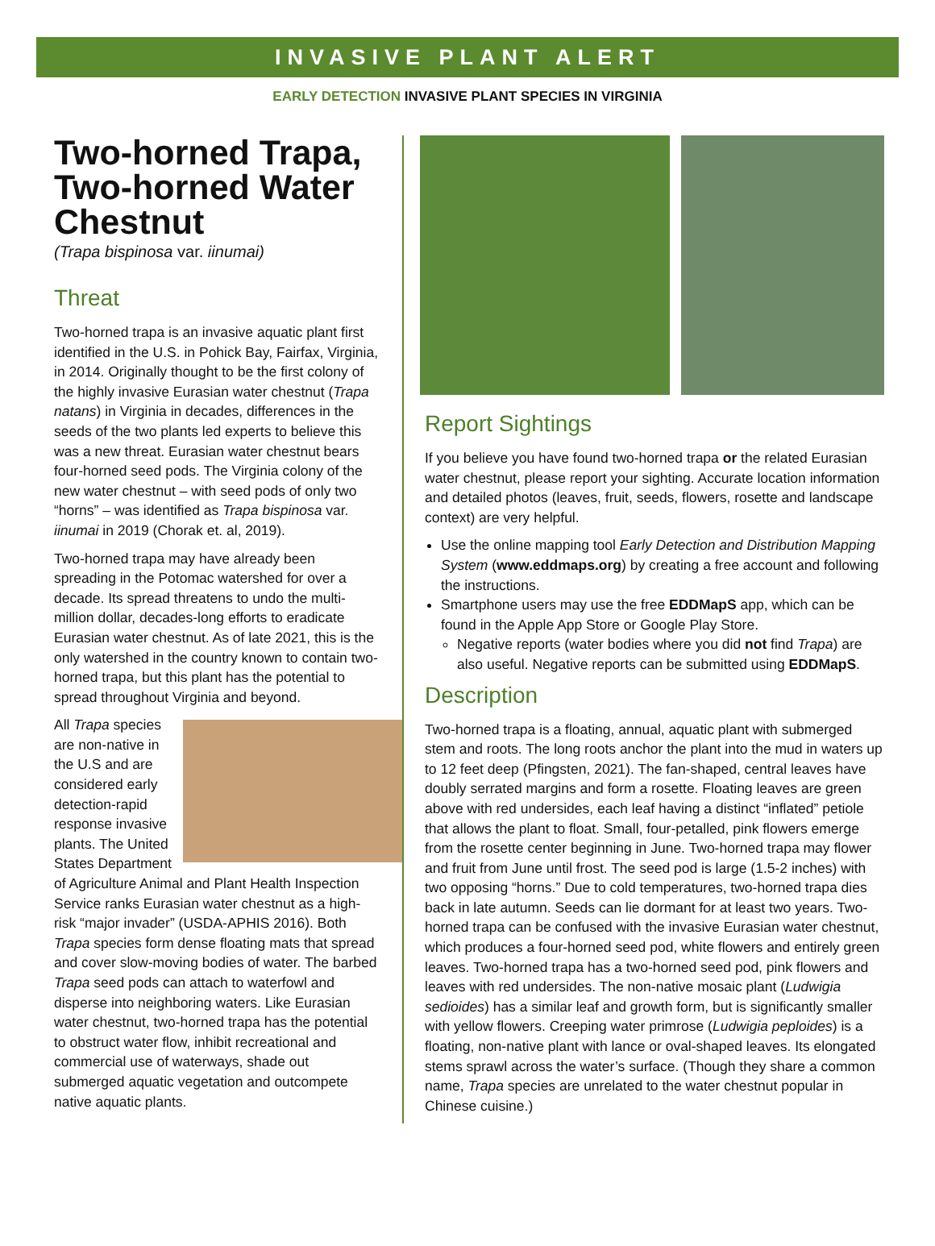INVASIVE PLANT ALERT
EARLY DETECTION INVASIVE PLANT SPECIES IN VIRGINIA
Two-horned Trapa, Two-horned Water Chestnut
(Trapa bispinosa var. iinumai)
Threat
Two-horned trapa is an invasive aquatic plant first identified in the U.S. in Pohick Bay, Fairfax, Virginia, in 2014. Originally thought to be the first colony of the highly invasive Eurasian water chestnut (Trapa natans) in Virginia in decades, differences in the seeds of the two plants led experts to believe this was a new threat. Eurasian water chestnut bears four-horned seed pods. The Virginia colony of the new water chestnut – with seed pods of only two “horns” – was identified as Trapa bispinosa var. iinumai in 2019 (Chorak et. al, 2019).
Two-horned trapa may have already been spreading in the Potomac watershed for over a decade. Its spread threatens to undo the multi-million dollar, decades-long efforts to eradicate Eurasian water chestnut. As of late 2021, this is the only watershed in the country known to contain two-horned trapa, but this plant has the potential to spread throughout Virginia and beyond.
All Trapa species are non-native in the U.S and are considered early detection-rapid response invasive plants. The United States Department of Agriculture Animal and Plant Health Inspection Service ranks Eurasian water chestnut as a high-risk “major invader” (USDA-APHIS 2016). Both Trapa species form dense floating mats that spread and cover slow-moving bodies of water. The barbed Trapa seed pods can attach to waterfowl and disperse into neighboring waters. Like Eurasian water chestnut, two-horned trapa has the potential to obstruct water flow, inhibit recreational and commercial use of waterways, shade out submerged aquatic vegetation and outcompete native aquatic plants.
Report Sightings
If you believe you have found two-horned trapa or the related Eurasian water chestnut, please report your sighting. Accurate location information and detailed photos (leaves, fruit, seeds, flowers, rosette and landscape context) are very helpful.
Use the online mapping tool Early Detection and Distribution Mapping System (www.eddmaps.org) by creating a free account and following the instructions.
Smartphone users may use the free EDDMapS app, which can be found in the Apple App Store or Google Play Store.
Negative reports (water bodies where you did not find Trapa) are also useful. Negative reports can be submitted using EDDMapS.
Description
Two-horned trapa is a floating, annual, aquatic plant with submerged stem and roots. The long roots anchor the plant into the mud in waters up to 12 feet deep (Pfingsten, 2021). The fan-shaped, central leaves have doubly serrated margins and form a rosette. Floating leaves are green above with red undersides, each leaf having a distinct “inflated” petiole that allows the plant to float. Small, four-petalled, pink flowers emerge from the rosette center beginning in June. Two-horned trapa may flower and fruit from June until frost. The seed pod is large (1.5-2 inches) with two opposing “horns.” Due to cold temperatures, two-horned trapa dies back in late autumn. Seeds can lie dormant for at least two years. Two-horned trapa can be confused with the invasive Eurasian water chestnut, which produces a four-horned seed pod, white flowers and entirely green leaves. Two-horned trapa has a two-horned seed pod, pink flowers and leaves with red undersides. The non-native mosaic plant (Ludwigia sedioides) has a similar leaf and growth form, but is significantly smaller with yellow flowers. Creeping water primrose (Ludwigia peploides) is a floating, non-native plant with lance or oval-shaped leaves. Its elongated stems sprawl across the water’s surface. (Though they share a common name, Trapa species are unrelated to the water chestnut popular in Chinese cuisine.)